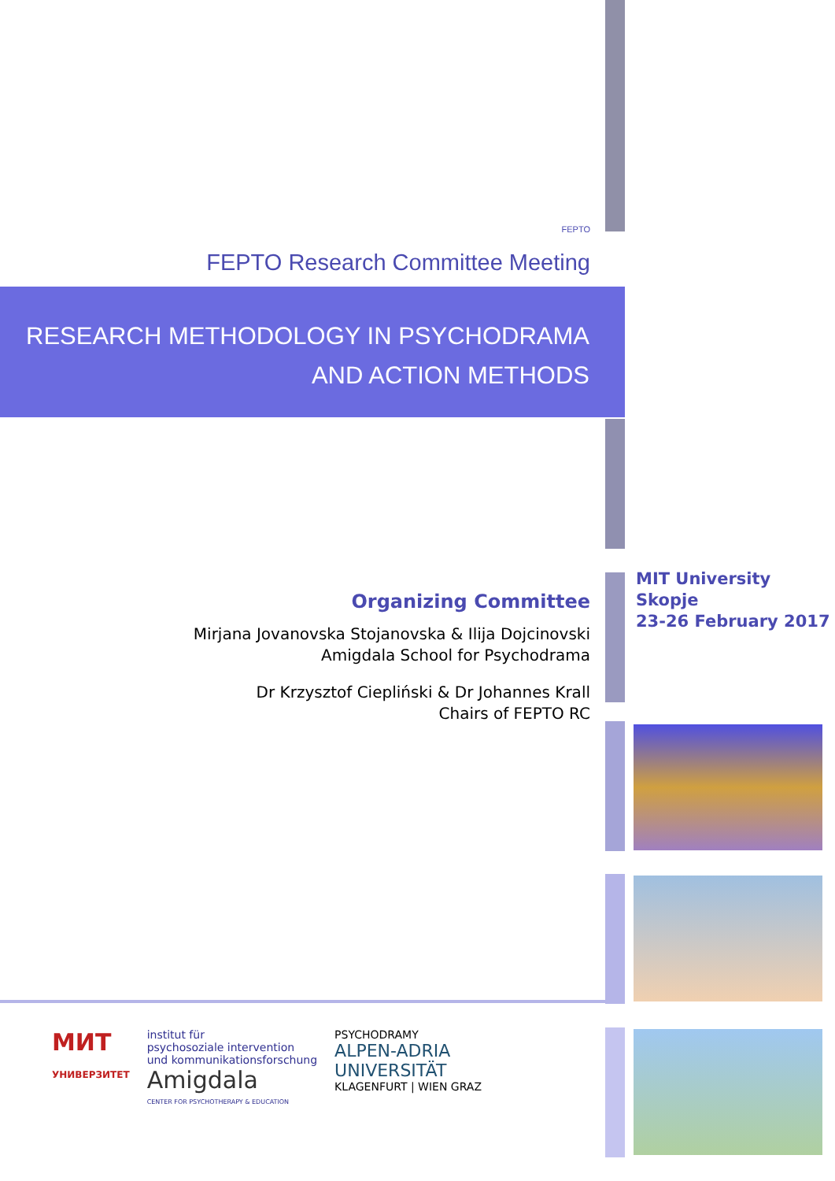FEPTO
FEPTO Research Committee Meeting
RESEARCH METHODOLOGY IN PSYCHODRAMA
AND ACTION METHODS
Organizing Committee
Mirjana Jovanovska Stojanovska & Ilija Dojcinovski
Amigdala School for Psychodrama
Dr Krzysztof Ciepliński & Dr Johannes Krall
Chairs of FEPTO RC
MIT University
Skopje
23-26 February 2017
МИТ
УНИВЕРЗИТЕТ
institut für
psychosoziale intervention
und kommunikationsforschung
Amigdala
CENTER FOR PSYCHOTHERAPY & EDUCATION
PSYCHODRAMY
ALPEN-ADRIA
UNIVERSITÄT
KLAGENFURT | WIEN GRAZ